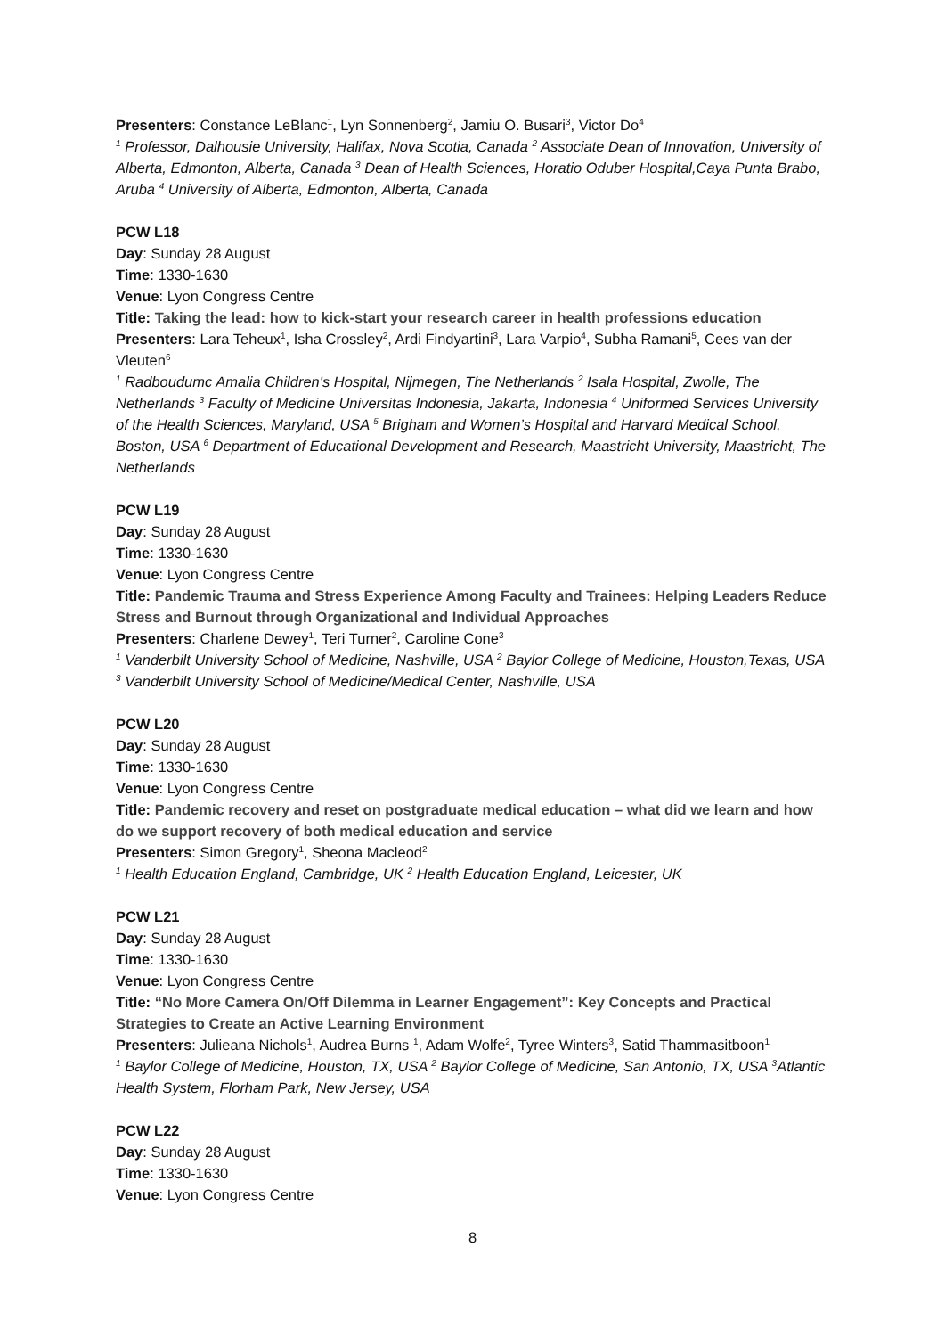Presenters: Constance LeBlanc<sup>1</sup>, Lyn Sonnenberg<sup>2</sup>, Jamiu O. Busari<sup>3</sup>, Victor Do<sup>4</sup>
<sup>1</sup> Professor, Dalhousie University, Halifax, Nova Scotia, Canada <sup>2</sup> Associate Dean of Innovation, University of Alberta, Edmonton, Alberta, Canada <sup>3</sup> Dean of Health Sciences, Horatio Oduber Hospital,Caya Punta Brabo, Aruba <sup>4</sup> University of Alberta, Edmonton, Alberta, Canada
PCW L18
Day: Sunday 28 August
Time: 1330-1630
Venue: Lyon Congress Centre
Title: Taking the lead: how to kick-start your research career in health professions education
Presenters: Lara Teheux<sup>1</sup>, Isha Crossley<sup>2</sup>, Ardi Findyartini<sup>3</sup>, Lara Varpio<sup>4</sup>, Subha Ramani<sup>5</sup>, Cees van der Vleuten<sup>6</sup>
<sup>1</sup> Radboudumc Amalia Children's Hospital, Nijmegen, The Netherlands <sup>2</sup> Isala Hospital, Zwolle, The Netherlands <sup>3</sup> Faculty of Medicine Universitas Indonesia, Jakarta, Indonesia <sup>4</sup> Uniformed Services University of the Health Sciences, Maryland, USA <sup>5</sup> Brigham and Women’s Hospital and Harvard Medical School, Boston, USA <sup>6</sup> Department of Educational Development and Research, Maastricht University, Maastricht, The Netherlands
PCW L19
Day: Sunday 28 August
Time: 1330-1630
Venue: Lyon Congress Centre
Title: Pandemic Trauma and Stress Experience Among Faculty and Trainees: Helping Leaders Reduce Stress and Burnout through Organizational and Individual Approaches
Presenters: Charlene Dewey<sup>1</sup>, Teri Turner<sup>2</sup>, Caroline Cone<sup>3</sup>
<sup>1</sup> Vanderbilt University School of Medicine, Nashville, USA <sup>2</sup> Baylor College of Medicine, Houston,Texas, USA <sup>3</sup> Vanderbilt University School of Medicine/Medical Center, Nashville, USA
PCW L20
Day: Sunday 28 August
Time: 1330-1630
Venue: Lyon Congress Centre
Title: Pandemic recovery and reset on postgraduate medical education – what did we learn and how do we support recovery of both medical education and service
Presenters: Simon Gregory<sup>1</sup>, Sheona Macleod<sup>2</sup>
<sup>1</sup> Health Education England, Cambridge, UK <sup>2</sup> Health Education England, Leicester, UK
PCW L21
Day: Sunday 28 August
Time: 1330-1630
Venue: Lyon Congress Centre
Title: “No More Camera On/Off Dilemma in Learner Engagement”: Key Concepts and Practical Strategies to Create an Active Learning Environment
Presenters: Julieana Nichols<sup>1</sup>, Audrea Burns <sup>1</sup>, Adam Wolfe<sup>2</sup>, Tyree Winters<sup>3</sup>, Satid Thammasitboon<sup>1</sup>
<sup>1</sup> Baylor College of Medicine, Houston, TX, USA <sup>2</sup> Baylor College of Medicine, San Antonio, TX, USA <sup>3</sup>Atlantic Health System, Florham Park, New Jersey, USA
PCW L22
Day: Sunday 28 August
Time: 1330-1630
Venue: Lyon Congress Centre
8